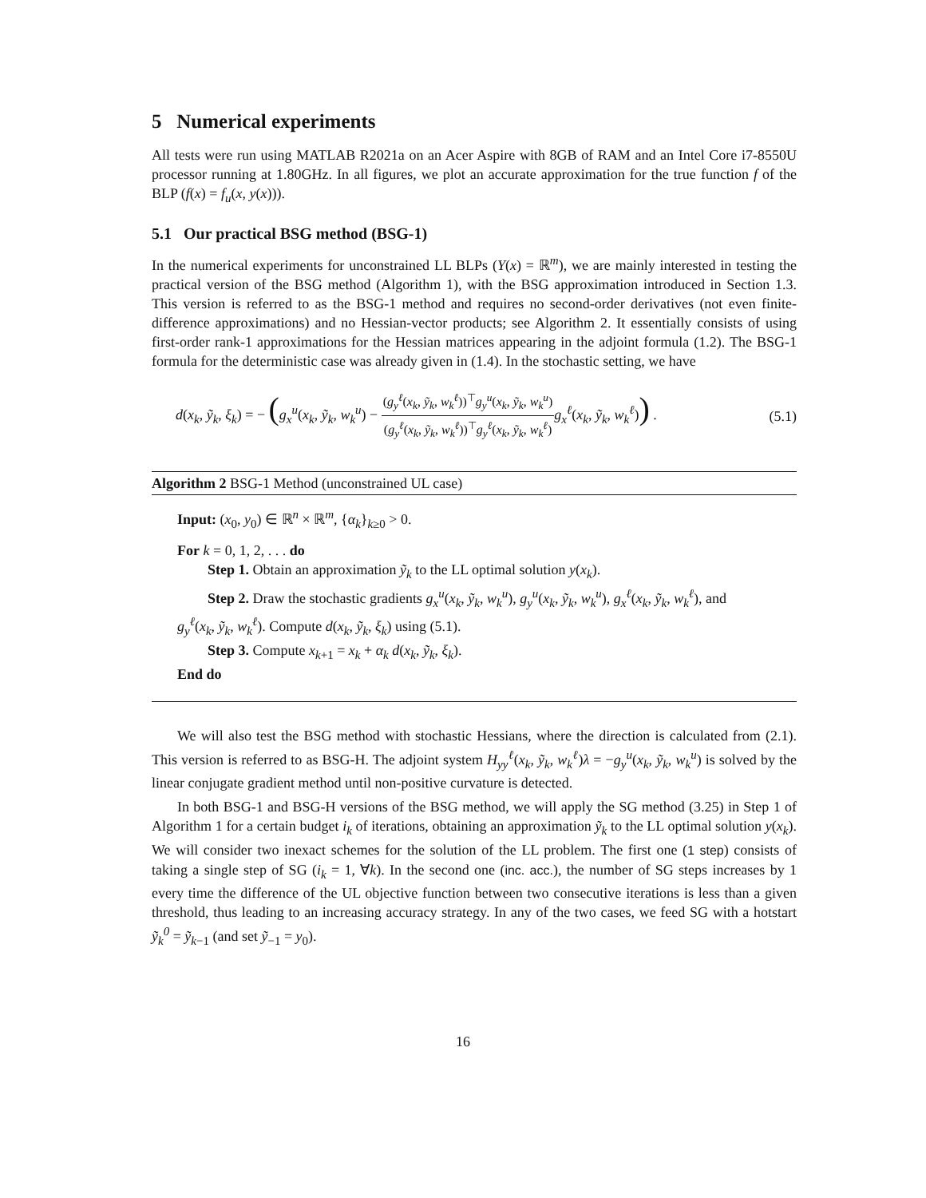5 Numerical experiments
All tests were run using MATLAB R2021a on an Acer Aspire with 8GB of RAM and an Intel Core i7-8550U processor running at 1.80GHz. In all figures, we plot an accurate approximation for the true function f of the BLP (f(x) = f<sub>u</sub>(x, y(x))).
5.1 Our practical BSG method (BSG-1)
In the numerical experiments for unconstrained LL BLPs (Y(x) = ℝ<sup>m</sup>), we are mainly interested in testing the practical version of the BSG method (Algorithm 1), with the BSG approximation introduced in Section 1.3. This version is referred to as the BSG-1 method and requires no second-order derivatives (not even finite-difference approximations) and no Hessian-vector products; see Algorithm 2. It essentially consists of using first-order rank-1 approximations for the Hessian matrices appearing in the adjoint formula (1.2). The BSG-1 formula for the deterministic case was already given in (1.4). In the stochastic setting, we have
d(x<sub>k</sub>, ỹ<sub>k</sub>, ξ<sub>k</sub>) = − (g<sub>x</sub><sup>u</sup>(x<sub>k</sub>, ỹ<sub>k</sub>, w<sub>k</sub><sup>u</sup>) − (g<sub>y</sub><sup>ℓ</sup>(x<sub>k</sub>, ỹ<sub>k</sub>, w<sub>k</sub><sup>ℓ</sup>))<sup>⊤</sup>g<sub>y</sub><sup>u</sup>(x<sub>k</sub>, ỹ<sub>k</sub>, w<sub>k</sub><sup>u</sup>) (g<sub>y</sub><sup>ℓ</sup>(x<sub>k</sub>, ỹ<sub>k</sub>, w<sub>k</sub><sup>ℓ</sup>))<sup>⊤</sup>g<sub>y</sub><sup>ℓ</sup>(x<sub>k</sub>, ỹ<sub>k</sub>, w<sub>k</sub><sup>ℓ</sup>) g<sub>x</sub><sup>ℓ</sup>(x<sub>k</sub>, ỹ<sub>k</sub>, w<sub>k</sub><sup>ℓ</sup>)) . (5.1)
Algorithm 2 BSG-1 Method (unconstrained UL case)
Input: (x<sub>0</sub>, y<sub>0</sub>) ∈ ℝ<sup>n</sup> × ℝ<sup>m</sup>, {α<sub>k</sub>}<sub>k≥0</sub> > 0.
For k = 0, 1, 2, . . . do
Step 1. Obtain an approximation ỹ<sub>k</sub> to the LL optimal solution y(x<sub>k</sub>).
Step 2. Draw the stochastic gradients g<sub>x</sub><sup>u</sup>(x<sub>k</sub>, ỹ<sub>k</sub>, w<sub>k</sub><sup>u</sup>), g<sub>y</sub><sup>u</sup>(x<sub>k</sub>, ỹ<sub>k</sub>, w<sub>k</sub><sup>u</sup>), g<sub>x</sub><sup>ℓ</sup>(x<sub>k</sub>, ỹ<sub>k</sub>, w<sub>k</sub><sup>ℓ</sup>), and
g<sub>y</sub><sup>ℓ</sup>(x<sub>k</sub>, ỹ<sub>k</sub>, w<sub>k</sub><sup>ℓ</sup>). Compute d(x<sub>k</sub>, ỹ<sub>k</sub>, ξ<sub>k</sub>) using (5.1).
Step 3. Compute x<sub>k+1</sub> = x<sub>k</sub> + α<sub>k</sub> d(x<sub>k</sub>, ỹ<sub>k</sub>, ξ<sub>k</sub>).
End do
We will also test the BSG method with stochastic Hessians, where the direction is calculated from (2.1). This version is referred to as BSG-H. The adjoint system H<sub>yy</sub><sup>ℓ</sup>(x<sub>k</sub>, ỹ<sub>k</sub>, w<sub>k</sub><sup>ℓ</sup>)λ = −g<sub>y</sub><sup>u</sup>(x<sub>k</sub>, ỹ<sub>k</sub>, w<sub>k</sub><sup>u</sup>) is solved by the linear conjugate gradient method until non-positive curvature is detected.
In both BSG-1 and BSG-H versions of the BSG method, we will apply the SG method (3.25) in Step 1 of Algorithm 1 for a certain budget i<sub>k</sub> of iterations, obtaining an approximation ỹ<sub>k</sub> to the LL optimal solution y(x<sub>k</sub>). We will consider two inexact schemes for the solution of the LL problem. The first one (1 step) consists of taking a single step of SG (i<sub>k</sub> = 1, ∀k). In the second one (inc. acc.), the number of SG steps increases by 1 every time the difference of the UL objective function between two consecutive iterations is less than a given threshold, thus leading to an increasing accuracy strategy. In any of the two cases, we feed SG with a hotstart ỹ<sub>k</sub><sup>0</sup> = ỹ<sub>k−1</sub> (and set ỹ<sub>−1</sub> = y<sub>0</sub>).
16